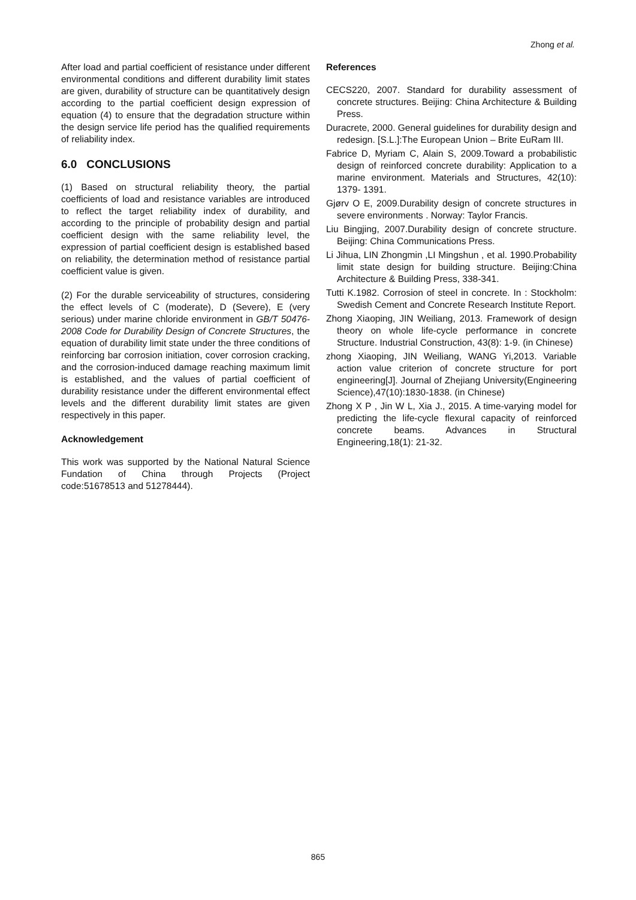Zhong et al.
After load and partial coefficient of resistance under different environmental conditions and different durability limit states are given, durability of structure can be quantitatively design according to the partial coefficient design expression of equation (4) to ensure that the degradation structure within the design service life period has the qualified requirements of reliability index.
6.0 CONCLUSIONS
(1) Based on structural reliability theory, the partial coefficients of load and resistance variables are introduced to reflect the target reliability index of durability, and according to the principle of probability design and partial coefficient design with the same reliability level, the expression of partial coefficient design is established based on reliability, the determination method of resistance partial coefficient value is given.
(2) For the durable serviceability of structures, considering the effect levels of C (moderate), D (Severe), E (very serious) under marine chloride environment in GB/T 50476-2008 Code for Durability Design of Concrete Structures, the equation of durability limit state under the three conditions of reinforcing bar corrosion initiation, cover corrosion cracking, and the corrosion-induced damage reaching maximum limit is established, and the values of partial coefficient of durability resistance under the different environmental effect levels and the different durability limit states are given respectively in this paper.
Acknowledgement
This work was supported by the National Natural Science Fundation of China through Projects (Project code:51678513 and 51278444).
References
CECS220, 2007. Standard for durability assessment of concrete structures. Beijing: China Architecture & Building Press.
Duracrete, 2000. General guidelines for durability design and redesign. [S.L.]:The European Union – Brite EuRam III.
Fabrice D, Myriam C, Alain S, 2009.Toward a probabilistic design of reinforced concrete durability: Application to a marine environment. Materials and Structures, 42(10): 1379- 1391.
Gjørv O E, 2009.Durability design of concrete structures in severe environments . Norway: Taylor Francis.
Liu Bingjing, 2007.Durability design of concrete structure. Beijing: China Communications Press.
Li Jihua, LIN Zhongmin ,LI Mingshun , et al. 1990.Probability limit state design for building structure. Beijing:China Architecture & Building Press, 338-341.
Tutti K.1982. Corrosion of steel in concrete. In : Stockholm: Swedish Cement and Concrete Research Institute Report.
Zhong Xiaoping, JIN Weiliang, 2013. Framework of design theory on whole life-cycle performance in concrete Structure. Industrial Construction, 43(8): 1-9. (in Chinese)
zhong Xiaoping, JIN Weiliang, WANG Yi,2013. Variable action value criterion of concrete structure for port engineering[J]. Journal of Zhejiang University(Engineering Science),47(10):1830-1838. (in Chinese)
Zhong X P , Jin W L, Xia J., 2015. A time-varying model for predicting the life-cycle flexural capacity of reinforced concrete beams. Advances in Structural Engineering,18(1): 21-32.
865